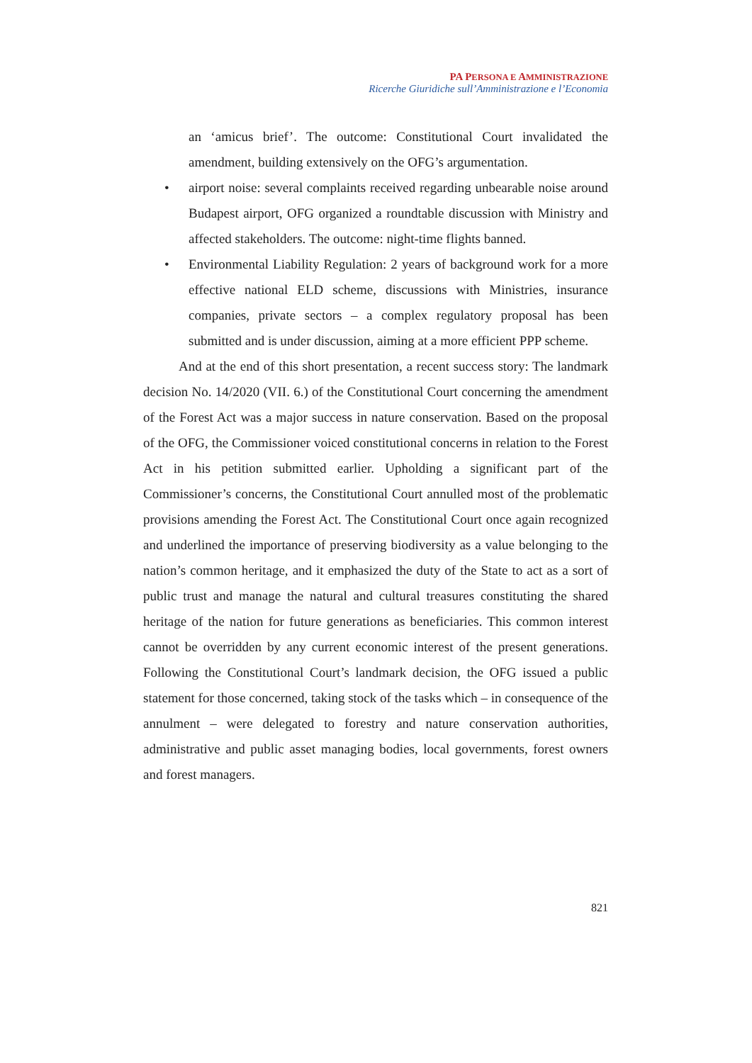PA PERSONA E AMMINISTRAZIONE
Ricerche Giuridiche sull’Amministrazione e l’Economia
an ‘amicus brief’. The outcome: Constitutional Court invalidated the amendment, building extensively on the OFG’s argumentation.
• airport noise: several complaints received regarding unbearable noise around Budapest airport, OFG organized a roundtable discussion with Ministry and affected stakeholders. The outcome: night-time flights banned.
• Environmental Liability Regulation: 2 years of background work for a more effective national ELD scheme, discussions with Ministries, insurance companies, private sectors – a complex regulatory proposal has been submitted and is under discussion, aiming at a more efficient PPP scheme.
And at the end of this short presentation, a recent success story: The landmark decision No. 14/2020 (VII. 6.) of the Constitutional Court concerning the amendment of the Forest Act was a major success in nature conservation. Based on the proposal of the OFG, the Commissioner voiced constitutional concerns in relation to the Forest Act in his petition submitted earlier. Upholding a significant part of the Commissioner’s concerns, the Constitutional Court annulled most of the problematic provisions amending the Forest Act. The Constitutional Court once again recognized and underlined the importance of preserving biodiversity as a value belonging to the nation’s common heritage, and it emphasized the duty of the State to act as a sort of public trust and manage the natural and cultural treasures constituting the shared heritage of the nation for future generations as beneficiaries. This common interest cannot be overridden by any current economic interest of the present generations. Following the Constitutional Court’s landmark decision, the OFG issued a public statement for those concerned, taking stock of the tasks which – in consequence of the annulment – were delegated to forestry and nature conservation authorities, administrative and public asset managing bodies, local governments, forest owners and forest managers.
821